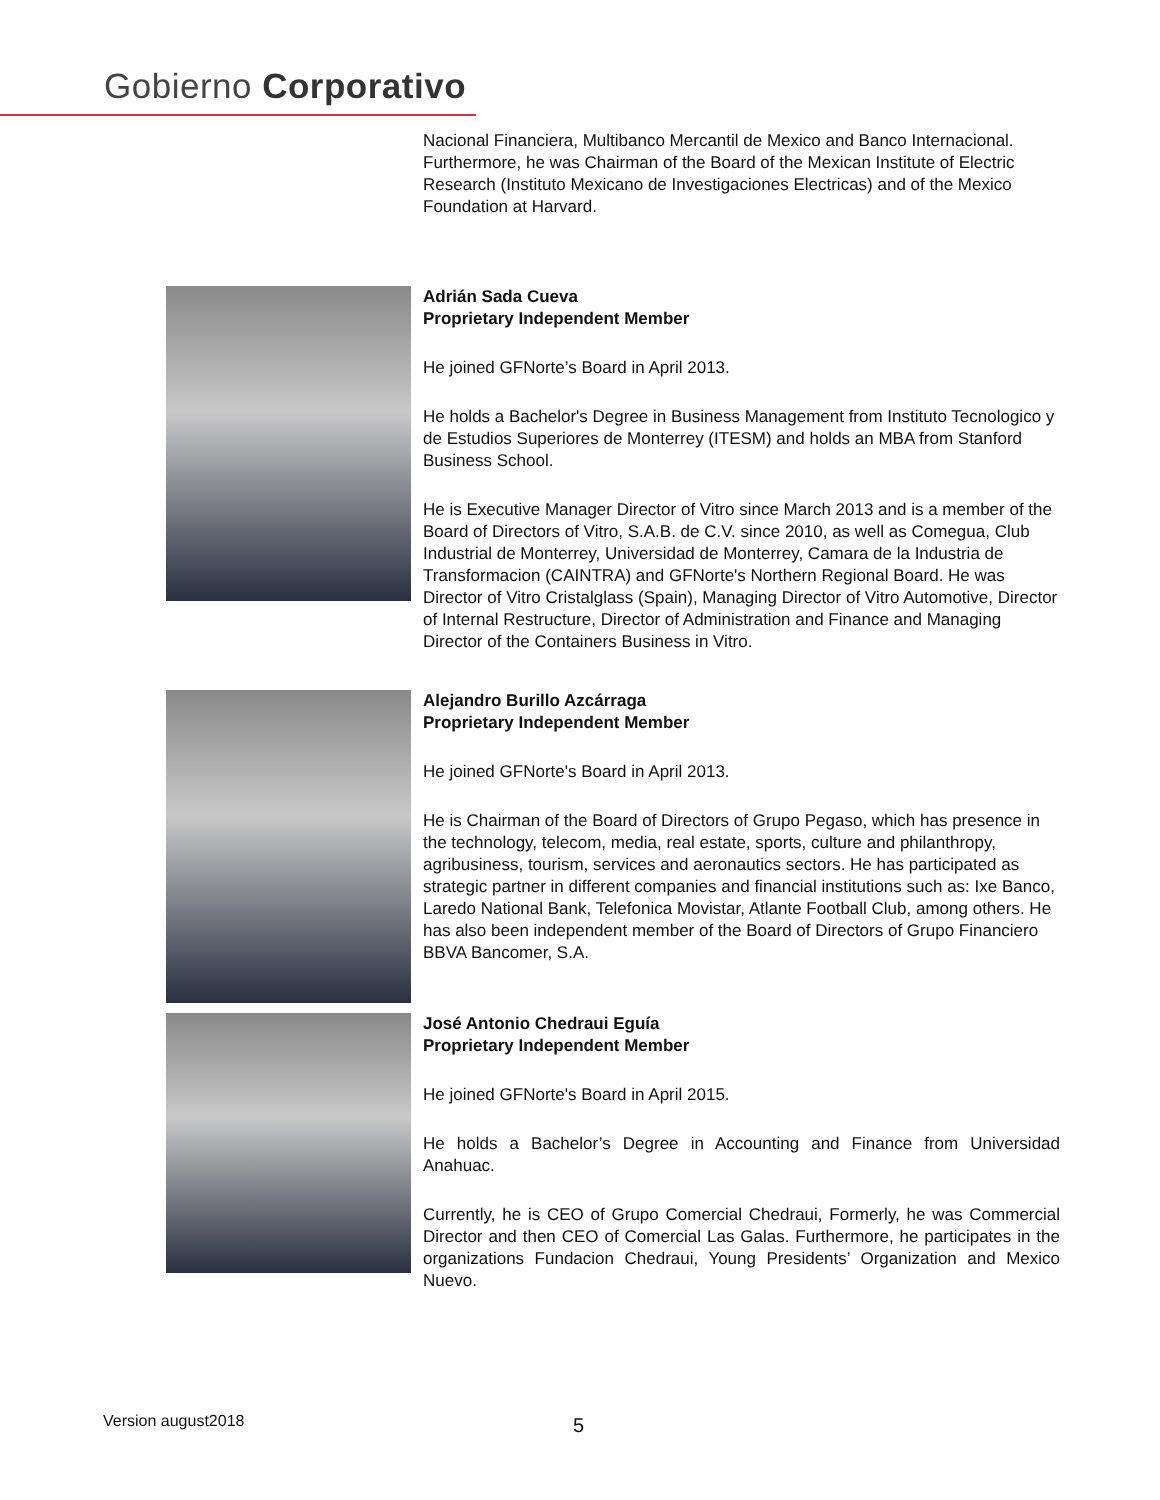Gobierno Corporativo
Nacional Financiera, Multibanco Mercantil de Mexico and Banco Internacional. Furthermore, he was Chairman of the Board of the Mexican Institute of Electric Research (Instituto Mexicano de Investigaciones Electricas) and of the Mexico Foundation at Harvard.
Adrián Sada Cueva
Proprietary Independent Member
He joined GFNorte’s Board in April 2013.
He holds a Bachelor's Degree in Business Management from Instituto Tecnologico y de Estudios Superiores de Monterrey (ITESM) and holds an MBA from Stanford Business School.
He is Executive Manager Director of Vitro since March 2013 and is a member of the Board of Directors of Vitro, S.A.B. de C.V. since 2010, as well as Comegua, Club Industrial de Monterrey, Universidad de Monterrey, Camara de la Industria de Transformacion (CAINTRA) and GFNorte's Northern Regional Board. He was Director of Vitro Cristalglass (Spain), Managing Director of Vitro Automotive, Director of Internal Restructure, Director of Administration and Finance and Managing Director of the Containers Business in Vitro.
Alejandro Burillo Azcárraga
Proprietary Independent Member
He joined GFNorte's Board in April 2013.
He is Chairman of the Board of Directors of Grupo Pegaso, which has presence in the technology, telecom, media, real estate, sports, culture and philanthropy, agribusiness, tourism, services and aeronautics sectors. He has participated as strategic partner in different companies and financial institutions such as: Ixe Banco, Laredo National Bank, Telefonica Movistar, Atlante Football Club, among others. He has also been independent member of the Board of Directors of Grupo Financiero BBVA Bancomer, S.A.
José Antonio Chedraui Eguía
Proprietary Independent Member
He joined GFNorte's Board in April 2015.
He holds a Bachelor’s Degree in Accounting and Finance from Universidad Anahuac.
Currently, he is CEO of Grupo Comercial Chedraui, Formerly, he was Commercial Director and then CEO of Comercial Las Galas. Furthermore, he participates in the organizations Fundacion Chedraui, Young Presidents’ Organization and Mexico Nuevo.
Version august2018 5